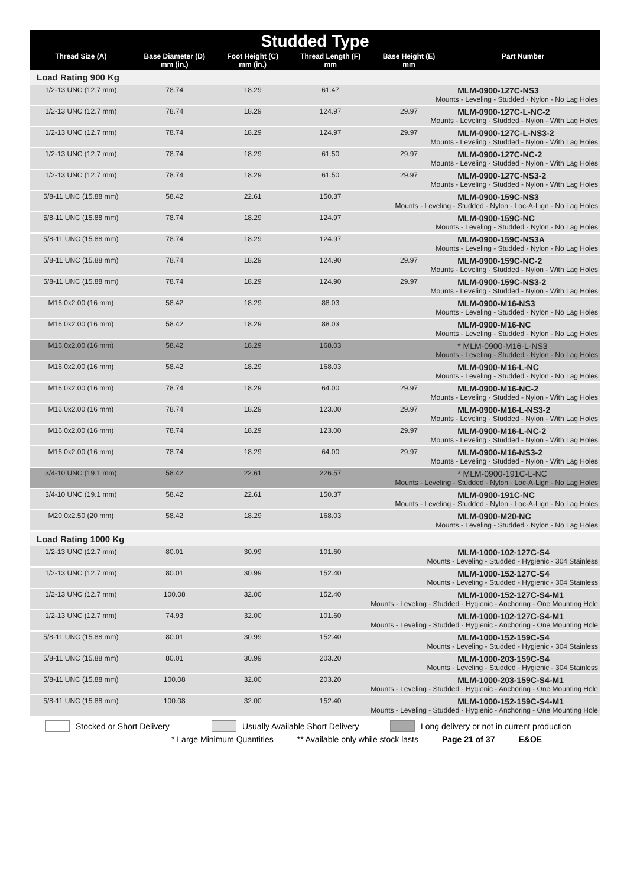| Studded Type | | | | | |
| --- | --- | --- | --- | --- | --- |
| Thread Size (A) | Base Diameter (D) mm (in.) | Foot Height (C) mm (in.) | Thread Length (F) mm | Base Height (E) mm | Part Number |
| Load Rating 900 Kg | | | | | |
| 1/2-13 UNC (12.7 mm) | 78.74 | 18.29 | 61.47 | | MLM-0900-127C-NS3 Mounts - Leveling - Studded - Nylon - No Lag Holes |
| 1/2-13 UNC (12.7 mm) | 78.74 | 18.29 | 124.97 | 29.97 | MLM-0900-127C-L-NC-2 Mounts - Leveling - Studded - Nylon - With Lag Holes |
| 1/2-13 UNC (12.7 mm) | 78.74 | 18.29 | 124.97 | 29.97 | MLM-0900-127C-L-NS3-2 Mounts - Leveling - Studded - Nylon - With Lag Holes |
| 1/2-13 UNC (12.7 mm) | 78.74 | 18.29 | 61.50 | 29.97 | MLM-0900-127C-NC-2 Mounts - Leveling - Studded - Nylon - With Lag Holes |
| 1/2-13 UNC (12.7 mm) | 78.74 | 18.29 | 61.50 | 29.97 | MLM-0900-127C-NS3-2 Mounts - Leveling - Studded - Nylon - With Lag Holes |
| 5/8-11 UNC (15.88 mm) | 58.42 | 22.61 | 150.37 | | MLM-0900-159C-NS3 Mounts - Leveling - Studded - Nylon - Loc-A-Lign - No Lag Holes |
| 5/8-11 UNC (15.88 mm) | 78.74 | 18.29 | 124.97 | | MLM-0900-159C-NC Mounts - Leveling - Studded - Nylon - No Lag Holes |
| 5/8-11 UNC (15.88 mm) | 78.74 | 18.29 | 124.97 | | MLM-0900-159C-NS3A Mounts - Leveling - Studded - Nylon - No Lag Holes |
| 5/8-11 UNC (15.88 mm) | 78.74 | 18.29 | 124.90 | 29.97 | MLM-0900-159C-NC-2 Mounts - Leveling - Studded - Nylon - With Lag Holes |
| 5/8-11 UNC (15.88 mm) | 78.74 | 18.29 | 124.90 | 29.97 | MLM-0900-159C-NS3-2 Mounts - Leveling - Studded - Nylon - With Lag Holes |
| M16.0x2.00 (16 mm) | 58.42 | 18.29 | 88.03 | | MLM-0900-M16-NS3 Mounts - Leveling - Studded - Nylon - No Lag Holes |
| M16.0x2.00 (16 mm) | 58.42 | 18.29 | 88.03 | | MLM-0900-M16-NC Mounts - Leveling - Studded - Nylon - No Lag Holes |
| M16.0x2.00 (16 mm) | 58.42 | 18.29 | 168.03 | | * MLM-0900-M16-L-NS3 Mounts - Leveling - Studded - Nylon - No Lag Holes |
| M16.0x2.00 (16 mm) | 58.42 | 18.29 | 168.03 | | MLM-0900-M16-L-NC Mounts - Leveling - Studded - Nylon - No Lag Holes |
| M16.0x2.00 (16 mm) | 78.74 | 18.29 | 64.00 | 29.97 | MLM-0900-M16-NC-2 Mounts - Leveling - Studded - Nylon - With Lag Holes |
| M16.0x2.00 (16 mm) | 78.74 | 18.29 | 123.00 | 29.97 | MLM-0900-M16-L-NS3-2 Mounts - Leveling - Studded - Nylon - With Lag Holes |
| M16.0x2.00 (16 mm) | 78.74 | 18.29 | 123.00 | 29.97 | MLM-0900-M16-L-NC-2 Mounts - Leveling - Studded - Nylon - With Lag Holes |
| M16.0x2.00 (16 mm) | 78.74 | 18.29 | 64.00 | 29.97 | MLM-0900-M16-NS3-2 Mounts - Leveling - Studded - Nylon - With Lag Holes |
| 3/4-10 UNC (19.1 mm) | 58.42 | 22.61 | 226.57 | | * MLM-0900-191C-L-NC Mounts - Leveling - Studded - Nylon - Loc-A-Lign - No Lag Holes |
| 3/4-10 UNC (19.1 mm) | 58.42 | 22.61 | 150.37 | | MLM-0900-191C-NC Mounts - Leveling - Studded - Nylon - Loc-A-Lign - No Lag Holes |
| M20.0x2.50 (20 mm) | 58.42 | 18.29 | 168.03 | | MLM-0900-M20-NC Mounts - Leveling - Studded - Nylon - No Lag Holes |
| Load Rating 1000 Kg | | | | | |
| 1/2-13 UNC (12.7 mm) | 80.01 | 30.99 | 101.60 | | MLM-1000-102-127C-S4 Mounts - Leveling - Studded - Hygienic - 304 Stainless |
| 1/2-13 UNC (12.7 mm) | 80.01 | 30.99 | 152.40 | | MLM-1000-152-127C-S4 Mounts - Leveling - Studded - Hygienic - 304 Stainless |
| 1/2-13 UNC (12.7 mm) | 100.08 | 32.00 | 152.40 | | MLM-1000-152-127C-S4-M1 Mounts - Leveling - Studded - Hygienic - Anchoring - One Mounting Hole |
| 1/2-13 UNC (12.7 mm) | 74.93 | 32.00 | 101.60 | | MLM-1000-102-127C-S4-M1 Mounts - Leveling - Studded - Hygienic - Anchoring - One Mounting Hole |
| 5/8-11 UNC (15.88 mm) | 80.01 | 30.99 | 152.40 | | MLM-1000-152-159C-S4 Mounts - Leveling - Studded - Hygienic - 304 Stainless |
| 5/8-11 UNC (15.88 mm) | 80.01 | 30.99 | 203.20 | | MLM-1000-203-159C-S4 Mounts - Leveling - Studded - Hygienic - 304 Stainless |
| 5/8-11 UNC (15.88 mm) | 100.08 | 32.00 | 203.20 | | MLM-1000-203-159C-S4-M1 Mounts - Leveling - Studded - Hygienic - Anchoring - One Mounting Hole |
| 5/8-11 UNC (15.88 mm) | 100.08 | 32.00 | 152.40 | | MLM-1000-152-159C-S4-M1 Mounts - Leveling - Studded - Hygienic - Anchoring - One Mounting Hole |
Stocked or Short Delivery Usually Available Short Delivery Long delivery or not in current production
* Large Minimum Quantities ** Available only while stock lasts Page 21 of 37 E&OE